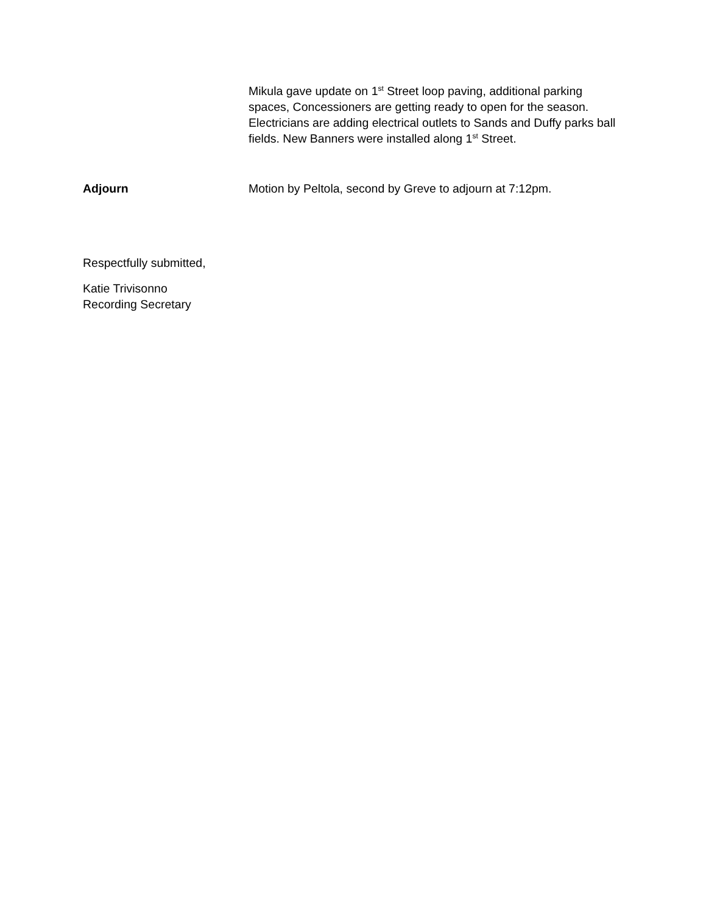Mikula gave update on 1<sup>st</sup> Street loop paving, additional parking spaces, Concessioners are getting ready to open for the season. Electricians are adding electrical outlets to Sands and Duffy parks ball fields. New Banners were installed along 1<sup>st</sup> Street.
Adjourn Motion by Peltola, second by Greve to adjourn at 7:12pm.
Respectfully submitted,
Katie Trivisonno
Recording Secretary